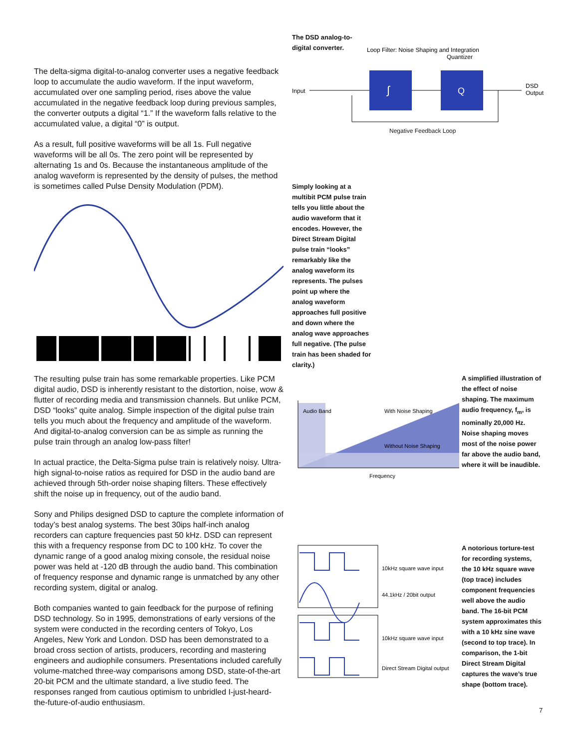The delta-sigma digital-to-analog converter uses a negative feedback loop to accumulate the audio waveform. If the input waveform, accumulated over one sampling period, rises above the value accumulated in the negative feedback loop during previous samples, the converter outputs a digital “1.” If the waveform falls relative to the accumulated value, a digital “0” is output.
As a result, full positive waveforms will be all 1s. Full negative waveforms will be all 0s. The zero point will be represented by alternating 1s and 0s. Because the instantaneous amplitude of the analog waveform is represented by the density of pulses, the method is sometimes called Pulse Density Modulation (PDM).
The resulting pulse train has some remarkable properties. Like PCM digital audio, DSD is inherently resistant to the distortion, noise, wow & flutter of recording media and transmission channels. But unlike PCM, DSD “looks” quite analog. Simple inspection of the digital pulse train tells you much about the frequency and amplitude of the waveform. And digital-to-analog conversion can be as simple as running the pulse train through an analog low-pass filter!
In actual practice, the Delta-Sigma pulse train is relatively noisy. Ultra-high signal-to-noise ratios as required for DSD in the audio band are achieved through 5th-order noise shaping filters. These effectively shift the noise up in frequency, out of the audio band.
Sony and Philips designed DSD to capture the complete information of today’s best analog systems. The best 30ips half-inch analog recorders can capture frequencies past 50 kHz. DSD can represent this with a frequency response from DC to 100 kHz. To cover the dynamic range of a good analog mixing console, the residual noise power was held at -120 dB through the audio band. This combination of frequency response and dynamic range is unmatched by any other recording system, digital or analog.
Both companies wanted to gain feedback for the purpose of refining DSD technology. So in 1995, demonstrations of early versions of the system were conducted in the recording centers of Tokyo, Los Angeles, New York and London. DSD has been demonstrated to a broad cross section of artists, producers, recording and mastering engineers and audiophile consumers. Presentations included carefully volume-matched three-way comparisons among DSD, state-of-the-art 20-bit PCM and the ultimate standard, a live studio feed. The responses ranged from cautious optimism to unbridled I-just-heard-the-future-of-audio enthusiasm.
The DSD analog-to-
digital converter.
Loop Filter: Noise Shaping and Integration
Quantizer
Input
∫
Q
DSD
Output
Negative Feedback Loop
Simply looking at a multibit PCM pulse train tells you little about the audio waveform that it encodes. However, the Direct Stream Digital pulse train “looks” remarkably like the analog waveform its represents. The pulses point up where the analog waveform approaches full positive and down where the analog wave approaches full negative. (The pulse train has been shaded for clarity.)
Audio Band
With Noise Shaping
Without Noise Shaping
Frequency
A simplified illustration of the effect of noise shaping. The maximum audio frequency, f<sub>m</sub>, is nominally 20,000 Hz. Noise shaping moves most of the noise power far above the audio band, where it will be inaudible.
10kHz square wave input
44.1kHz / 20bit output
10kHz square wave input
Direct Stream Digital output
A notorious torture-test for recording systems, the 10 kHz square wave (top trace) includes component frequencies well above the audio band. The 16-bit PCM system approximates this with a 10 kHz sine wave (second to top trace). In comparison, the 1-bit Direct Stream Digital captures the wave’s true shape (bottom trace).
7